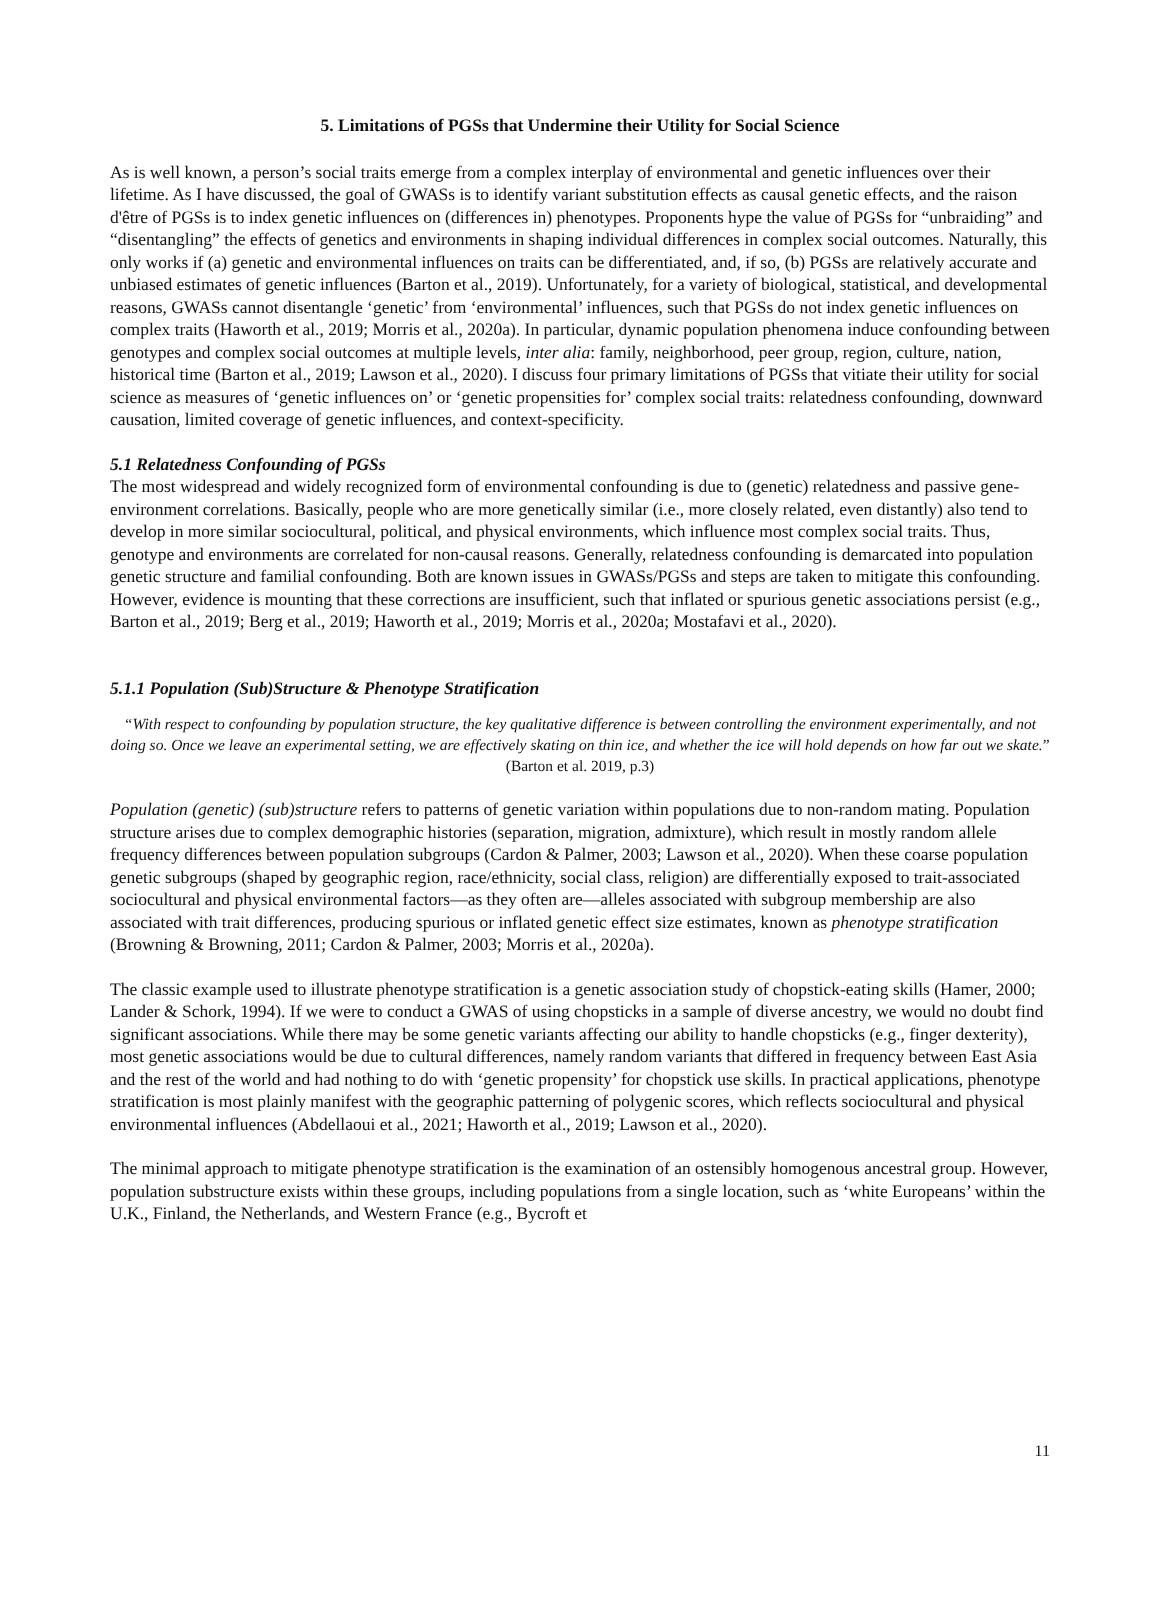5. Limitations of PGSs that Undermine their Utility for Social Science
As is well known, a person’s social traits emerge from a complex interplay of environmental and genetic influences over their lifetime. As I have discussed, the goal of GWASs is to identify variant substitution effects as causal genetic effects, and the raison d'être of PGSs is to index genetic influences on (differences in) phenotypes. Proponents hype the value of PGSs for “unbraiding” and “disentangling” the effects of genetics and environments in shaping individual differences in complex social outcomes. Naturally, this only works if (a) genetic and environmental influences on traits can be differentiated, and, if so, (b) PGSs are relatively accurate and unbiased estimates of genetic influences (Barton et al., 2019). Unfortunately, for a variety of biological, statistical, and developmental reasons, GWASs cannot disentangle ‘genetic’ from ‘environmental’ influences, such that PGSs do not index genetic influences on complex traits (Haworth et al., 2019; Morris et al., 2020a). In particular, dynamic population phenomena induce confounding between genotypes and complex social outcomes at multiple levels, inter alia: family, neighborhood, peer group, region, culture, nation, historical time (Barton et al., 2019; Lawson et al., 2020). I discuss four primary limitations of PGSs that vitiate their utility for social science as measures of ‘genetic influences on’ or ‘genetic propensities for’ complex social traits: relatedness confounding, downward causation, limited coverage of genetic influences, and context-specificity.
5.1 Relatedness Confounding of PGSs
The most widespread and widely recognized form of environmental confounding is due to (genetic) relatedness and passive gene-environment correlations. Basically, people who are more genetically similar (i.e., more closely related, even distantly) also tend to develop in more similar sociocultural, political, and physical environments, which influence most complex social traits. Thus, genotype and environments are correlated for non-causal reasons. Generally, relatedness confounding is demarcated into population genetic structure and familial confounding. Both are known issues in GWASs/PGSs and steps are taken to mitigate this confounding. However, evidence is mounting that these corrections are insufficient, such that inflated or spurious genetic associations persist (e.g., Barton et al., 2019; Berg et al., 2019; Haworth et al., 2019; Morris et al., 2020a; Mostafavi et al., 2020).
5.1.1 Population (Sub)Structure & Phenotype Stratification
“With respect to confounding by population structure, the key qualitative difference is between controlling the environment experimentally, and not doing so. Once we leave an experimental setting, we are effectively skating on thin ice, and whether the ice will hold depends on how far out we skate.” (Barton et al. 2019, p.3)
Population (genetic) (sub)structure refers to patterns of genetic variation within populations due to non-random mating. Population structure arises due to complex demographic histories (separation, migration, admixture), which result in mostly random allele frequency differences between population subgroups (Cardon & Palmer, 2003; Lawson et al., 2020). When these coarse population genetic subgroups (shaped by geographic region, race/ethnicity, social class, religion) are differentially exposed to trait-associated sociocultural and physical environmental factors—as they often are—alleles associated with subgroup membership are also associated with trait differences, producing spurious or inflated genetic effect size estimates, known as phenotype stratification (Browning & Browning, 2011; Cardon & Palmer, 2003; Morris et al., 2020a).
The classic example used to illustrate phenotype stratification is a genetic association study of chopstick-eating skills (Hamer, 2000; Lander & Schork, 1994). If we were to conduct a GWAS of using chopsticks in a sample of diverse ancestry, we would no doubt find significant associations. While there may be some genetic variants affecting our ability to handle chopsticks (e.g., finger dexterity), most genetic associations would be due to cultural differences, namely random variants that differed in frequency between East Asia and the rest of the world and had nothing to do with ‘genetic propensity’ for chopstick use skills. In practical applications, phenotype stratification is most plainly manifest with the geographic patterning of polygenic scores, which reflects sociocultural and physical environmental influences (Abdellaoui et al., 2021; Haworth et al., 2019; Lawson et al., 2020).
The minimal approach to mitigate phenotype stratification is the examination of an ostensibly homogenous ancestral group. However, population substructure exists within these groups, including populations from a single location, such as ‘white Europeans’ within the U.K., Finland, the Netherlands, and Western France (e.g., Bycroft et
11